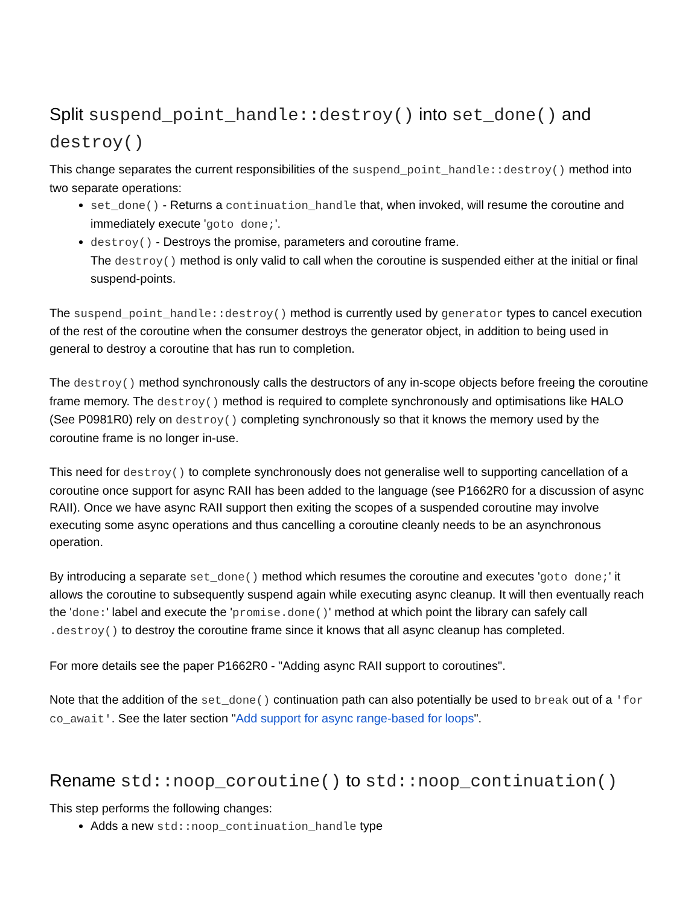Split suspend_point_handle::destroy() into set_done() and destroy()
This change separates the current responsibilities of the suspend_point_handle::destroy() method into two separate operations:
set_done() - Returns a continuation_handle that, when invoked, will resume the coroutine and immediately execute 'goto done;'.
destroy() - Destroys the promise, parameters and coroutine frame.
The destroy() method is only valid to call when the coroutine is suspended either at the initial or final suspend-points.
The suspend_point_handle::destroy() method is currently used by generator types to cancel execution of the rest of the coroutine when the consumer destroys the generator object, in addition to being used in general to destroy a coroutine that has run to completion.
The destroy() method synchronously calls the destructors of any in-scope objects before freeing the coroutine frame memory. The destroy() method is required to complete synchronously and optimisations like HALO (See P0981R0) rely on destroy() completing synchronously so that it knows the memory used by the coroutine frame is no longer in-use.
This need for destroy() to complete synchronously does not generalise well to supporting cancellation of a coroutine once support for async RAII has been added to the language (see P1662R0 for a discussion of async RAII). Once we have async RAII support then exiting the scopes of a suspended coroutine may involve executing some async operations and thus cancelling a coroutine cleanly needs to be an asynchronous operation.
By introducing a separate set_done() method which resumes the coroutine and executes 'goto done;' it allows the coroutine to subsequently suspend again while executing async cleanup. It will then eventually reach the 'done:' label and execute the 'promise.done()' method at which point the library can safely call .destroy() to destroy the coroutine frame since it knows that all async cleanup has completed.
For more details see the paper P1662R0 - "Adding async RAII support to coroutines".
Note that the addition of the set_done() continuation path can also potentially be used to break out of a 'for co_await'. See the later section "Add support for async range-based for loops".
Rename std::noop_coroutine() to std::noop_continuation()
This step performs the following changes:
Adds a new std::noop_continuation_handle type